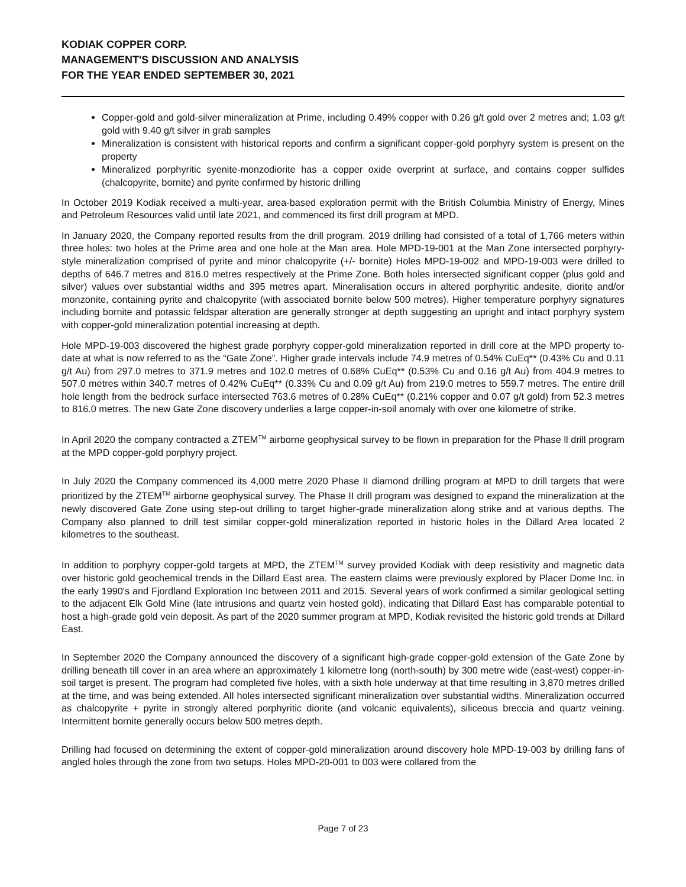KODIAK COPPER CORP.
MANAGEMENT'S DISCUSSION AND ANALYSIS
FOR THE YEAR ENDED SEPTEMBER 30, 2021
Copper-gold and gold-silver mineralization at Prime, including 0.49% copper with 0.26 g/t gold over 2 metres and; 1.03 g/t gold with 9.40 g/t silver in grab samples
Mineralization is consistent with historical reports and confirm a significant copper-gold porphyry system is present on the property
Mineralized porphyritic syenite-monzodiorite has a copper oxide overprint at surface, and contains copper sulfides (chalcopyrite, bornite) and pyrite confirmed by historic drilling
In October 2019 Kodiak received a multi-year, area-based exploration permit with the British Columbia Ministry of Energy, Mines and Petroleum Resources valid until late 2021, and commenced its first drill program at MPD.
In January 2020, the Company reported results from the drill program. 2019 drilling had consisted of a total of 1,766 meters within three holes: two holes at the Prime area and one hole at the Man area. Hole MPD-19-001 at the Man Zone intersected porphyry-style mineralization comprised of pyrite and minor chalcopyrite (+/- bornite) Holes MPD-19-002 and MPD-19-003 were drilled to depths of 646.7 metres and 816.0 metres respectively at the Prime Zone. Both holes intersected significant copper (plus gold and silver) values over substantial widths and 395 metres apart. Mineralisation occurs in altered porphyritic andesite, diorite and/or monzonite, containing pyrite and chalcopyrite (with associated bornite below 500 metres). Higher temperature porphyry signatures including bornite and potassic feldspar alteration are generally stronger at depth suggesting an upright and intact porphyry system with copper-gold mineralization potential increasing at depth.
Hole MPD-19-003 discovered the highest grade porphyry copper-gold mineralization reported in drill core at the MPD property to-date at what is now referred to as the “Gate Zone”. Higher grade intervals include 74.9 metres of 0.54% CuEq** (0.43% Cu and 0.11 g/t Au) from 297.0 metres to 371.9 metres and 102.0 metres of 0.68% CuEq** (0.53% Cu and 0.16 g/t Au) from 404.9 metres to 507.0 metres within 340.7 metres of 0.42% CuEq** (0.33% Cu and 0.09 g/t Au) from 219.0 metres to 559.7 metres. The entire drill hole length from the bedrock surface intersected 763.6 metres of 0.28% CuEq** (0.21% copper and 0.07 g/t gold) from 52.3 metres to 816.0 metres. The new Gate Zone discovery underlies a large copper-in-soil anomaly with over one kilometre of strike.
In April 2020 the company contracted a ZTEM<sup>TM</sup> airborne geophysical survey to be flown in preparation for the Phase ll drill program at the MPD copper-gold porphyry project.
In July 2020 the Company commenced its 4,000 metre 2020 Phase II diamond drilling program at MPD to drill targets that were prioritized by the ZTEM<sup>TM</sup> airborne geophysical survey. The Phase II drill program was designed to expand the mineralization at the newly discovered Gate Zone using step-out drilling to target higher-grade mineralization along strike and at various depths. The Company also planned to drill test similar copper-gold mineralization reported in historic holes in the Dillard Area located 2 kilometres to the southeast.
In addition to porphyry copper-gold targets at MPD, the ZTEM<sup>TM</sup> survey provided Kodiak with deep resistivity and magnetic data over historic gold geochemical trends in the Dillard East area. The eastern claims were previously explored by Placer Dome Inc. in the early 1990's and Fjordland Exploration Inc between 2011 and 2015. Several years of work confirmed a similar geological setting to the adjacent Elk Gold Mine (late intrusions and quartz vein hosted gold), indicating that Dillard East has comparable potential to host a high-grade gold vein deposit. As part of the 2020 summer program at MPD, Kodiak revisited the historic gold trends at Dillard East.
In September 2020 the Company announced the discovery of a significant high-grade copper-gold extension of the Gate Zone by drilling beneath till cover in an area where an approximately 1 kilometre long (north-south) by 300 metre wide (east-west) copper-in-soil target is present. The program had completed five holes, with a sixth hole underway at that time resulting in 3,870 metres drilled at the time, and was being extended. All holes intersected significant mineralization over substantial widths. Mineralization occurred as chalcopyrite + pyrite in strongly altered porphyritic diorite (and volcanic equivalents), siliceous breccia and quartz veining. Intermittent bornite generally occurs below 500 metres depth.
Drilling had focused on determining the extent of copper-gold mineralization around discovery hole MPD-19-003 by drilling fans of angled holes through the zone from two setups. Holes MPD-20-001 to 003 were collared from the
Page 7 of 23